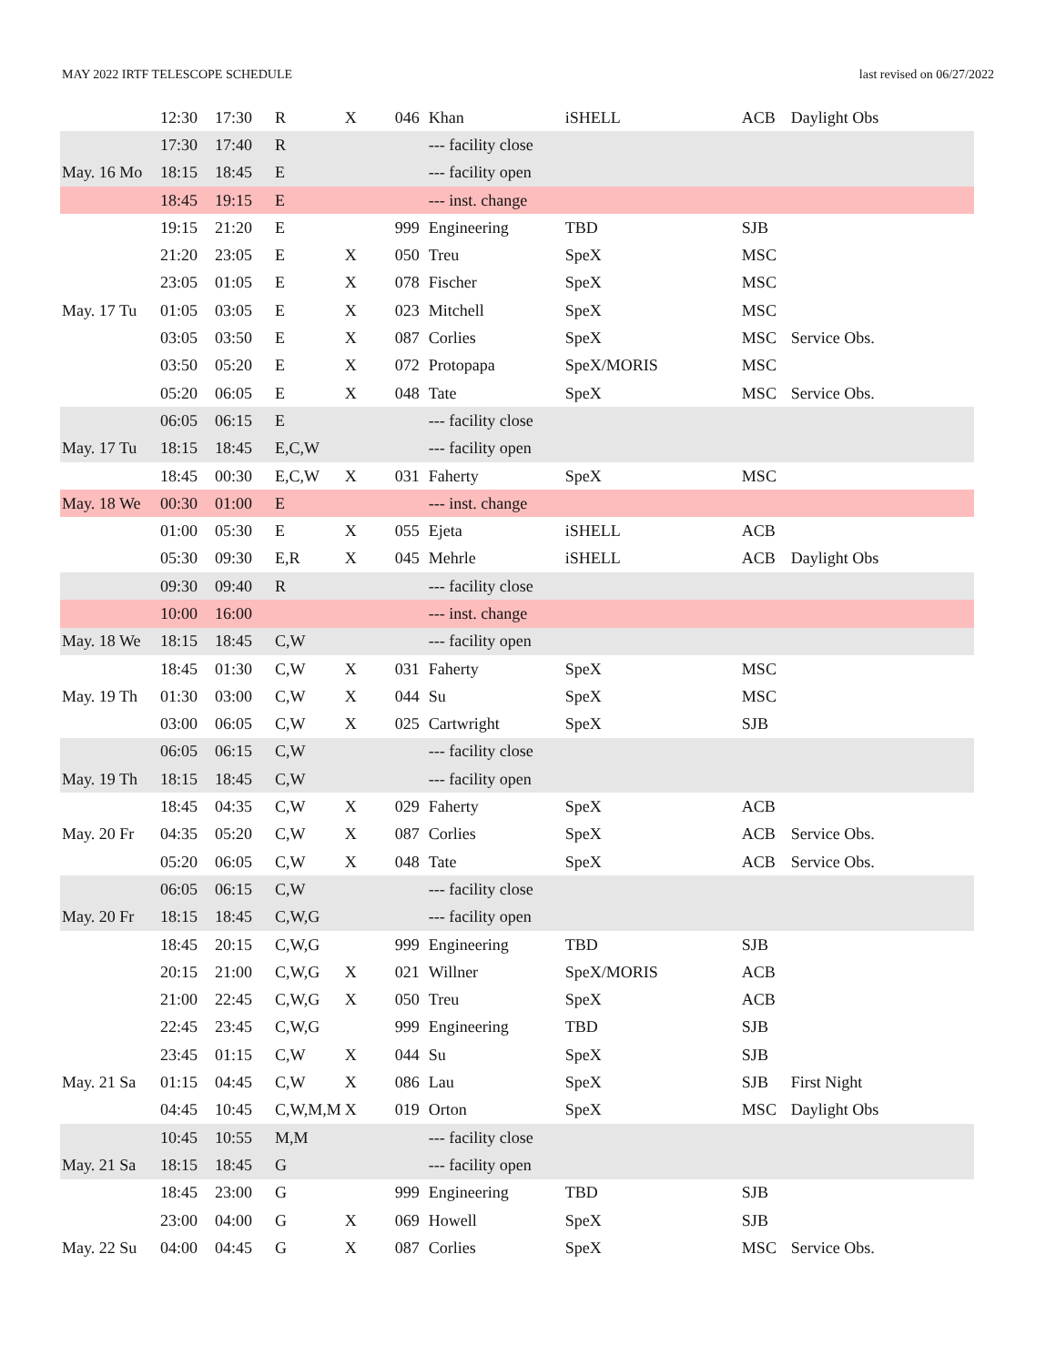MAY 2022 IRTF TELESCOPE SCHEDULE last revised on 06/27/2022
| | 12:30 | 17:30 | R | X | 046 | Khan | iSHELL | ACB | Daylight Obs |
| | 17:30 | 17:40 | R | | | --- facility close | | | |
| May. 16 Mo | 18:15 | 18:45 | E | | | --- facility open | | | |
| | 18:45 | 19:15 | E | | | --- inst. change | | | |
| | 19:15 | 21:20 | E | | 999 | Engineering | TBD | SJB | |
| | 21:20 | 23:05 | E | X | 050 | Treu | SpeX | MSC | |
| | 23:05 | 01:05 | E | X | 078 | Fischer | SpeX | MSC | |
| May. 17 Tu | 01:05 | 03:05 | E | X | 023 | Mitchell | SpeX | MSC | |
| | 03:05 | 03:50 | E | X | 087 | Corlies | SpeX | MSC | Service Obs. |
| | 03:50 | 05:20 | E | X | 072 | Protopapa | SpeX/MORIS | MSC | |
| | 05:20 | 06:05 | E | X | 048 | Tate | SpeX | MSC | Service Obs. |
| | 06:05 | 06:15 | E | | | --- facility close | | | |
| May. 17 Tu | 18:15 | 18:45 | E,C,W | | | --- facility open | | | |
| | 18:45 | 00:30 | E,C,W | X | 031 | Faherty | SpeX | MSC | |
| May. 18 We | 00:30 | 01:00 | E | | | --- inst. change | | | |
| | 01:00 | 05:30 | E | X | 055 | Ejeta | iSHELL | ACB | |
| | 05:30 | 09:30 | E,R | X | 045 | Mehrle | iSHELL | ACB | Daylight Obs |
| | 09:30 | 09:40 | R | | | --- facility close | | | |
| | 10:00 | 16:00 | | | | --- inst. change | | | |
| May. 18 We | 18:15 | 18:45 | C,W | | | --- facility open | | | |
| | 18:45 | 01:30 | C,W | X | 031 | Faherty | SpeX | MSC | |
| May. 19 Th | 01:30 | 03:00 | C,W | X | 044 | Su | SpeX | MSC | |
| | 03:00 | 06:05 | C,W | X | 025 | Cartwright | SpeX | SJB | |
| | 06:05 | 06:15 | C,W | | | --- facility close | | | |
| May. 19 Th | 18:15 | 18:45 | C,W | | | --- facility open | | | |
| | 18:45 | 04:35 | C,W | X | 029 | Faherty | SpeX | ACB | |
| May. 20 Fr | 04:35 | 05:20 | C,W | X | 087 | Corlies | SpeX | ACB | Service Obs. |
| | 05:20 | 06:05 | C,W | X | 048 | Tate | SpeX | ACB | Service Obs. |
| | 06:05 | 06:15 | C,W | | | --- facility close | | | |
| May. 20 Fr | 18:15 | 18:45 | C,W,G | | | --- facility open | | | |
| | 18:45 | 20:15 | C,W,G | | 999 | Engineering | TBD | SJB | |
| | 20:15 | 21:00 | C,W,G | X | 021 | Willner | SpeX/MORIS | ACB | |
| | 21:00 | 22:45 | C,W,G | X | 050 | Treu | SpeX | ACB | |
| | 22:45 | 23:45 | C,W,G | | 999 | Engineering | TBD | SJB | |
| | 23:45 | 01:15 | C,W | X | 044 | Su | SpeX | SJB | |
| May. 21 Sa | 01:15 | 04:45 | C,W | X | 086 | Lau | SpeX | SJB | First Night |
| | 04:45 | 10:45 | C,W,M,M | X | 019 | Orton | SpeX | MSC | Daylight Obs |
| | 10:45 | 10:55 | M,M | | | --- facility close | | | |
| May. 21 Sa | 18:15 | 18:45 | G | | | --- facility open | | | |
| | 18:45 | 23:00 | G | | 999 | Engineering | TBD | SJB | |
| | 23:00 | 04:00 | G | X | 069 | Howell | SpeX | SJB | |
| May. 22 Su | 04:00 | 04:45 | G | X | 087 | Corlies | SpeX | MSC | Service Obs. |